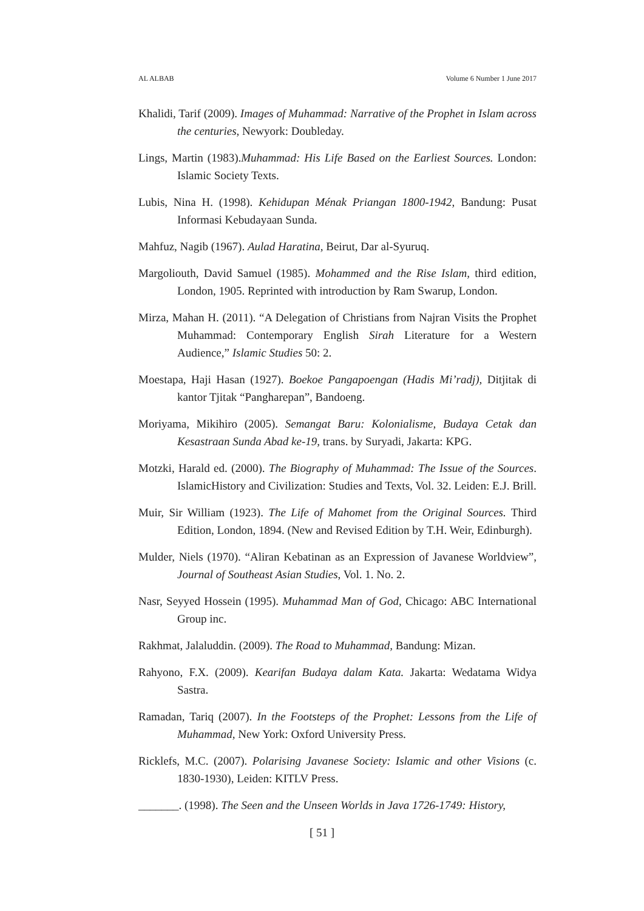AL ALBAB Volume 6 Number 1 June 2017
Khalidi, Tarif (2009). Images of Muhammad: Narrative of the Prophet in Islam across the centuries, Newyork: Doubleday.
Lings, Martin (1983).Muhammad: His Life Based on the Earliest Sources. London: Islamic Society Texts.
Lubis, Nina H. (1998). Kehidupan Ménak Priangan 1800-1942, Bandung: Pusat Informasi Kebudayaan Sunda.
Mahfuz, Nagib (1967). Aulad Haratina, Beirut, Dar al-Syuruq.
Margoliouth, David Samuel (1985). Mohammed and the Rise Islam, third edition, London, 1905. Reprinted with introduction by Ram Swarup, London.
Mirza, Mahan H. (2011). “A Delegation of Christians from Najran Visits the Prophet Muhammad: Contemporary English Sirah Literature for a Western Audience,” Islamic Studies 50: 2.
Moestapa, Haji Hasan (1927). Boekoe Pangapoengan (Hadis Mi’radj), Ditjitak di kantor Tjitak “Pangharepan”, Bandoeng.
Moriyama, Mikihiro (2005). Semangat Baru: Kolonialisme, Budaya Cetak dan Kesastraan Sunda Abad ke-19, trans. by Suryadi, Jakarta: KPG.
Motzki, Harald ed. (2000). The Biography of Muhammad: The Issue of the Sources. IslamicHistory and Civilization: Studies and Texts, Vol. 32. Leiden: E.J. Brill.
Muir, Sir William (1923). The Life of Mahomet from the Original Sources. Third Edition, London, 1894. (New and Revised Edition by T.H. Weir, Edinburgh).
Mulder, Niels (1970). “Aliran Kebatinan as an Expression of Javanese Worldview”, Journal of Southeast Asian Studies, Vol. 1. No. 2.
Nasr, Seyyed Hossein (1995). Muhammad Man of God, Chicago: ABC International Group inc.
Rakhmat, Jalaluddin. (2009). The Road to Muhammad, Bandung: Mizan.
Rahyono, F.X. (2009). Kearifan Budaya dalam Kata. Jakarta: Wedatama Widya Sastra.
Ramadan, Tariq (2007). In the Footsteps of the Prophet: Lessons from the Life of Muhammad, New York: Oxford University Press.
Ricklefs, M.C. (2007). Polarising Javanese Society: Islamic and other Visions (c. 1830-1930), Leiden: KITLV Press.
_______. (1998). The Seen and the Unseen Worlds in Java 1726-1749: History,
[ 51 ]